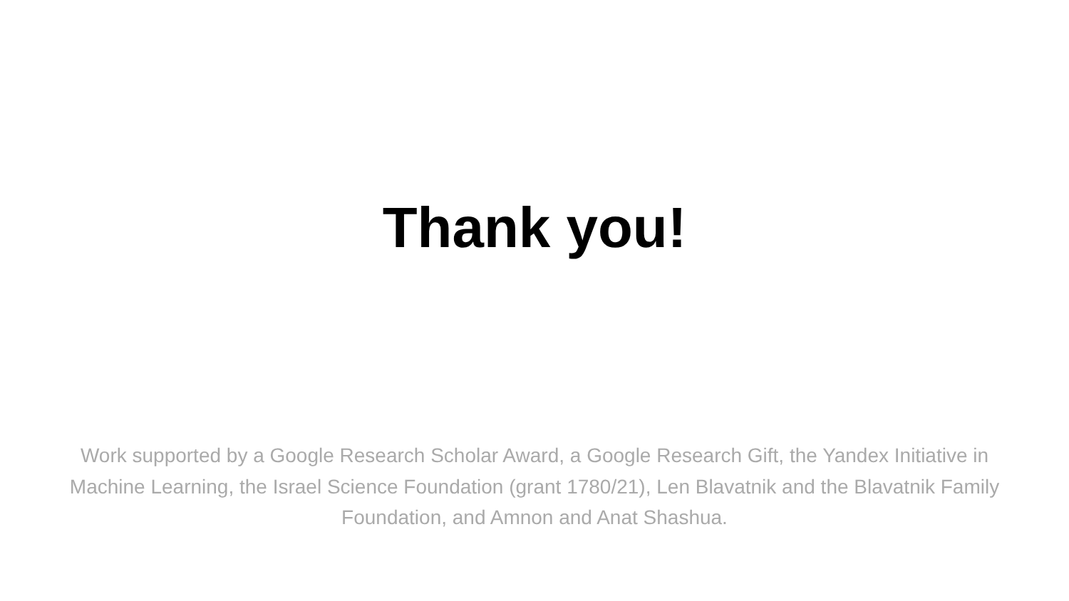Thank you!
Work supported by a Google Research Scholar Award, a Google Research Gift, the Yandex Initiative in Machine Learning, the Israel Science Foundation (grant 1780/21), Len Blavatnik and the Blavatnik Family Foundation, and Amnon and Anat Shashua.